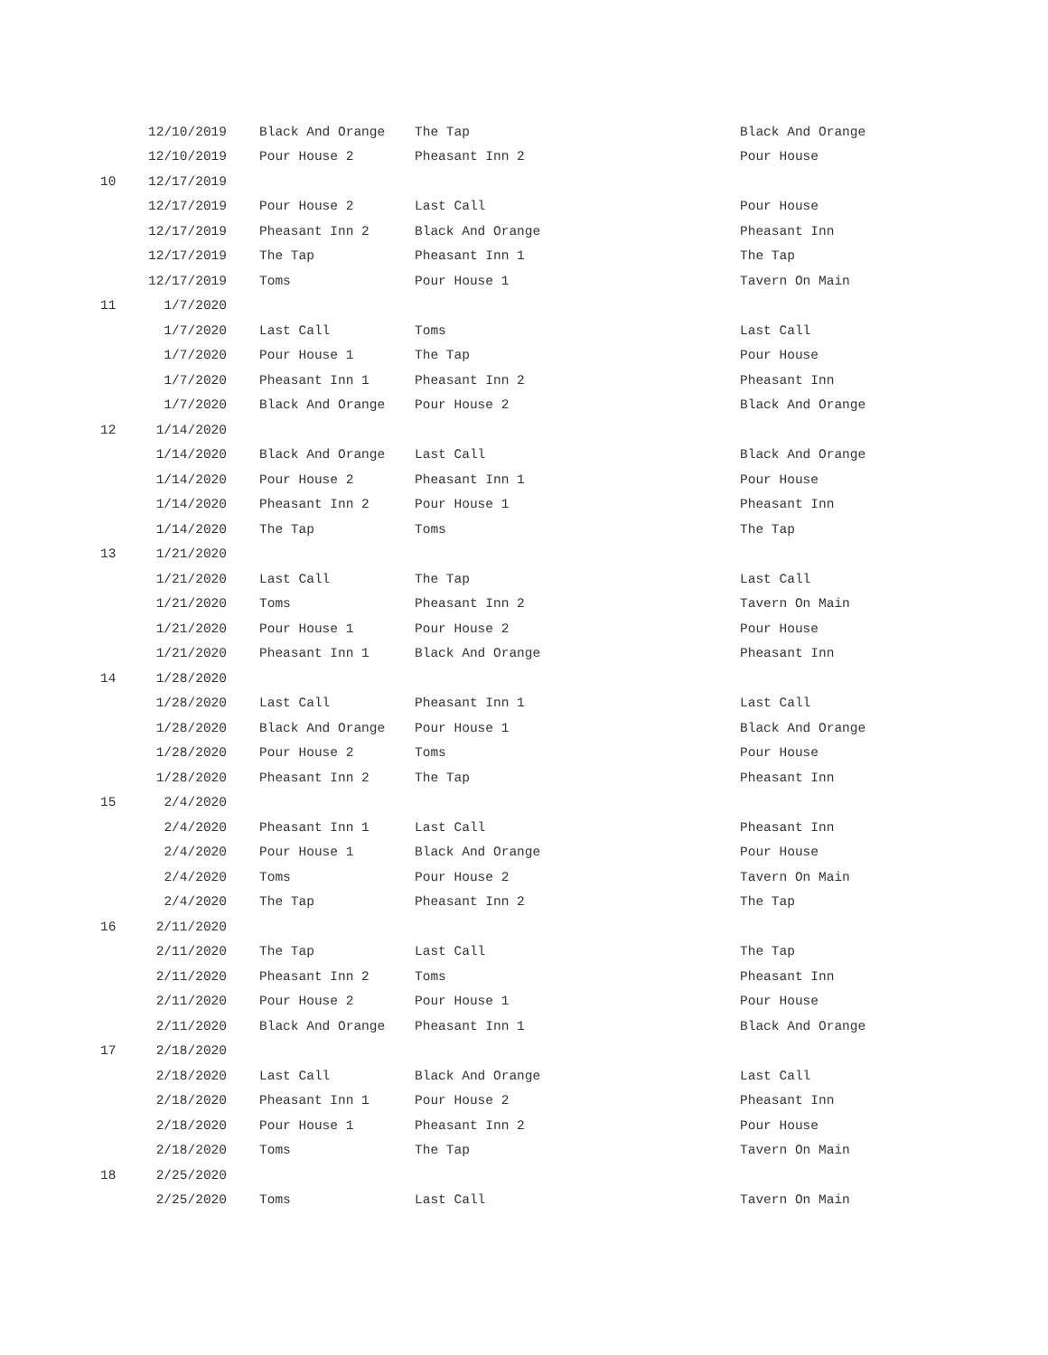| | 12/10/2019 | Black And Orange | The Tap | Black And Orange |
| | 12/10/2019 | Pour House 2 | Pheasant Inn 2 | Pour House |
| 10 | 12/17/2019 | | | |
| | 12/17/2019 | Pour House 2 | Last Call | Pour House |
| | 12/17/2019 | Pheasant Inn 2 | Black And Orange | Pheasant Inn |
| | 12/17/2019 | The Tap | Pheasant Inn 1 | The Tap |
| | 12/17/2019 | Toms | Pour House 1 | Tavern On Main |
| 11 | 1/7/2020 | | | |
| | 1/7/2020 | Last Call | Toms | Last Call |
| | 1/7/2020 | Pour House 1 | The Tap | Pour House |
| | 1/7/2020 | Pheasant Inn 1 | Pheasant Inn 2 | Pheasant Inn |
| | 1/7/2020 | Black And Orange | Pour House 2 | Black And Orange |
| 12 | 1/14/2020 | | | |
| | 1/14/2020 | Black And Orange | Last Call | Black And Orange |
| | 1/14/2020 | Pour House 2 | Pheasant Inn 1 | Pour House |
| | 1/14/2020 | Pheasant Inn 2 | Pour House 1 | Pheasant Inn |
| | 1/14/2020 | The Tap | Toms | The Tap |
| 13 | 1/21/2020 | | | |
| | 1/21/2020 | Last Call | The Tap | Last Call |
| | 1/21/2020 | Toms | Pheasant Inn 2 | Tavern On Main |
| | 1/21/2020 | Pour House 1 | Pour House 2 | Pour House |
| | 1/21/2020 | Pheasant Inn 1 | Black And Orange | Pheasant Inn |
| 14 | 1/28/2020 | | | |
| | 1/28/2020 | Last Call | Pheasant Inn 1 | Last Call |
| | 1/28/2020 | Black And Orange | Pour House 1 | Black And Orange |
| | 1/28/2020 | Pour House 2 | Toms | Pour House |
| | 1/28/2020 | Pheasant Inn 2 | The Tap | Pheasant Inn |
| 15 | 2/4/2020 | | | |
| | 2/4/2020 | Pheasant Inn 1 | Last Call | Pheasant Inn |
| | 2/4/2020 | Pour House 1 | Black And Orange | Pour House |
| | 2/4/2020 | Toms | Pour House 2 | Tavern On Main |
| | 2/4/2020 | The Tap | Pheasant Inn 2 | The Tap |
| 16 | 2/11/2020 | | | |
| | 2/11/2020 | The Tap | Last Call | The Tap |
| | 2/11/2020 | Pheasant Inn 2 | Toms | Pheasant Inn |
| | 2/11/2020 | Pour House 2 | Pour House 1 | Pour House |
| | 2/11/2020 | Black And Orange | Pheasant Inn 1 | Black And Orange |
| 17 | 2/18/2020 | | | |
| | 2/18/2020 | Last Call | Black And Orange | Last Call |
| | 2/18/2020 | Pheasant Inn 1 | Pour House 2 | Pheasant Inn |
| | 2/18/2020 | Pour House 1 | Pheasant Inn 2 | Pour House |
| | 2/18/2020 | Toms | The Tap | Tavern On Main |
| 18 | 2/25/2020 | | | |
| | 2/25/2020 | Toms | Last Call | Tavern On Main |